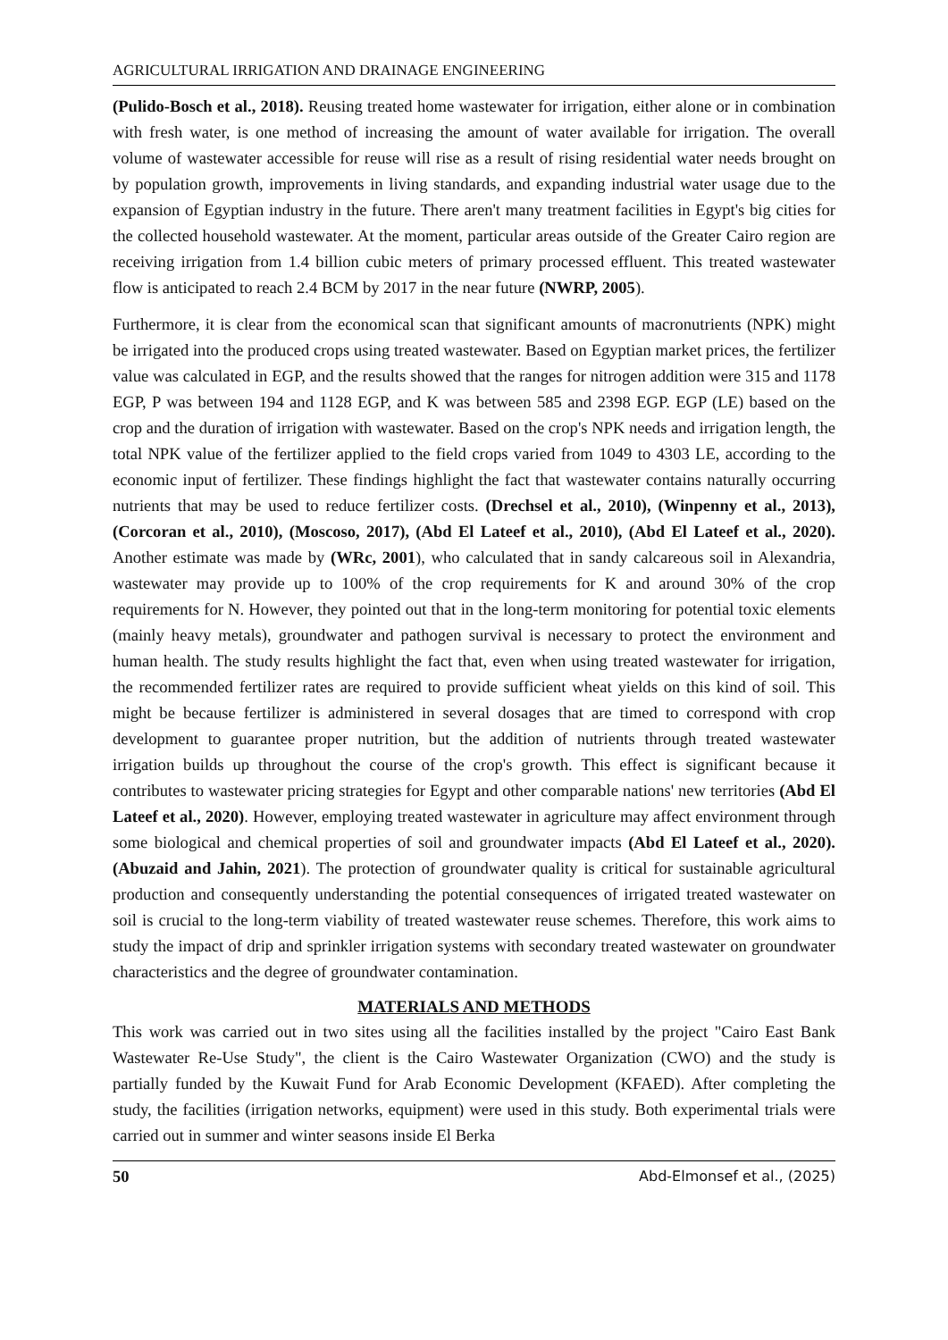AGRICULTURAL IRRIGATION AND DRAINAGE ENGINEERING
(Pulido-Bosch et al., 2018). Reusing treated home wastewater for irrigation, either alone or in combination with fresh water, is one method of increasing the amount of water available for irrigation. The overall volume of wastewater accessible for reuse will rise as a result of rising residential water needs brought on by population growth, improvements in living standards, and expanding industrial water usage due to the expansion of Egyptian industry in the future. There aren't many treatment facilities in Egypt's big cities for the collected household wastewater. At the moment, particular areas outside of the Greater Cairo region are receiving irrigation from 1.4 billion cubic meters of primary processed effluent. This treated wastewater flow is anticipated to reach 2.4 BCM by 2017 in the near future (NWRP, 2005).
Furthermore, it is clear from the economical scan that significant amounts of macronutrients (NPK) might be irrigated into the produced crops using treated wastewater. Based on Egyptian market prices, the fertilizer value was calculated in EGP, and the results showed that the ranges for nitrogen addition were 315 and 1178 EGP, P was between 194 and 1128 EGP, and K was between 585 and 2398 EGP. EGP (LE) based on the crop and the duration of irrigation with wastewater. Based on the crop's NPK needs and irrigation length, the total NPK value of the fertilizer applied to the field crops varied from 1049 to 4303 LE, according to the economic input of fertilizer. These findings highlight the fact that wastewater contains naturally occurring nutrients that may be used to reduce fertilizer costs. (Drechsel et al., 2010), (Winpenny et al., 2013), (Corcoran et al., 2010), (Moscoso, 2017), (Abd El Lateef et al., 2010), (Abd El Lateef et al., 2020). Another estimate was made by (WRc, 2001), who calculated that in sandy calcareous soil in Alexandria, wastewater may provide up to 100% of the crop requirements for K and around 30% of the crop requirements for N. However, they pointed out that in the long-term monitoring for potential toxic elements (mainly heavy metals), groundwater and pathogen survival is necessary to protect the environment and human health. The study results highlight the fact that, even when using treated wastewater for irrigation, the recommended fertilizer rates are required to provide sufficient wheat yields on this kind of soil. This might be because fertilizer is administered in several dosages that are timed to correspond with crop development to guarantee proper nutrition, but the addition of nutrients through treated wastewater irrigation builds up throughout the course of the crop's growth. This effect is significant because it contributes to wastewater pricing strategies for Egypt and other comparable nations' new territories (Abd El Lateef et al., 2020). However, employing treated wastewater in agriculture may affect environment through some biological and chemical properties of soil and groundwater impacts (Abd El Lateef et al., 2020). (Abuzaid and Jahin, 2021). The protection of groundwater quality is critical for sustainable agricultural production and consequently understanding the potential consequences of irrigated treated wastewater on soil is crucial to the long-term viability of treated wastewater reuse schemes. Therefore, this work aims to study the impact of drip and sprinkler irrigation systems with secondary treated wastewater on groundwater characteristics and the degree of groundwater contamination.
MATERIALS AND METHODS
This work was carried out in two sites using all the facilities installed by the project "Cairo East Bank Wastewater Re-Use Study", the client is the Cairo Wastewater Organization (CWO) and the study is partially funded by the Kuwait Fund for Arab Economic Development (KFAED). After completing the study, the facilities (irrigation networks, equipment) were used in this study. Both experimental trials were carried out in summer and winter seasons inside El Berka
50 Abd-Elmonsef et al., (2025)